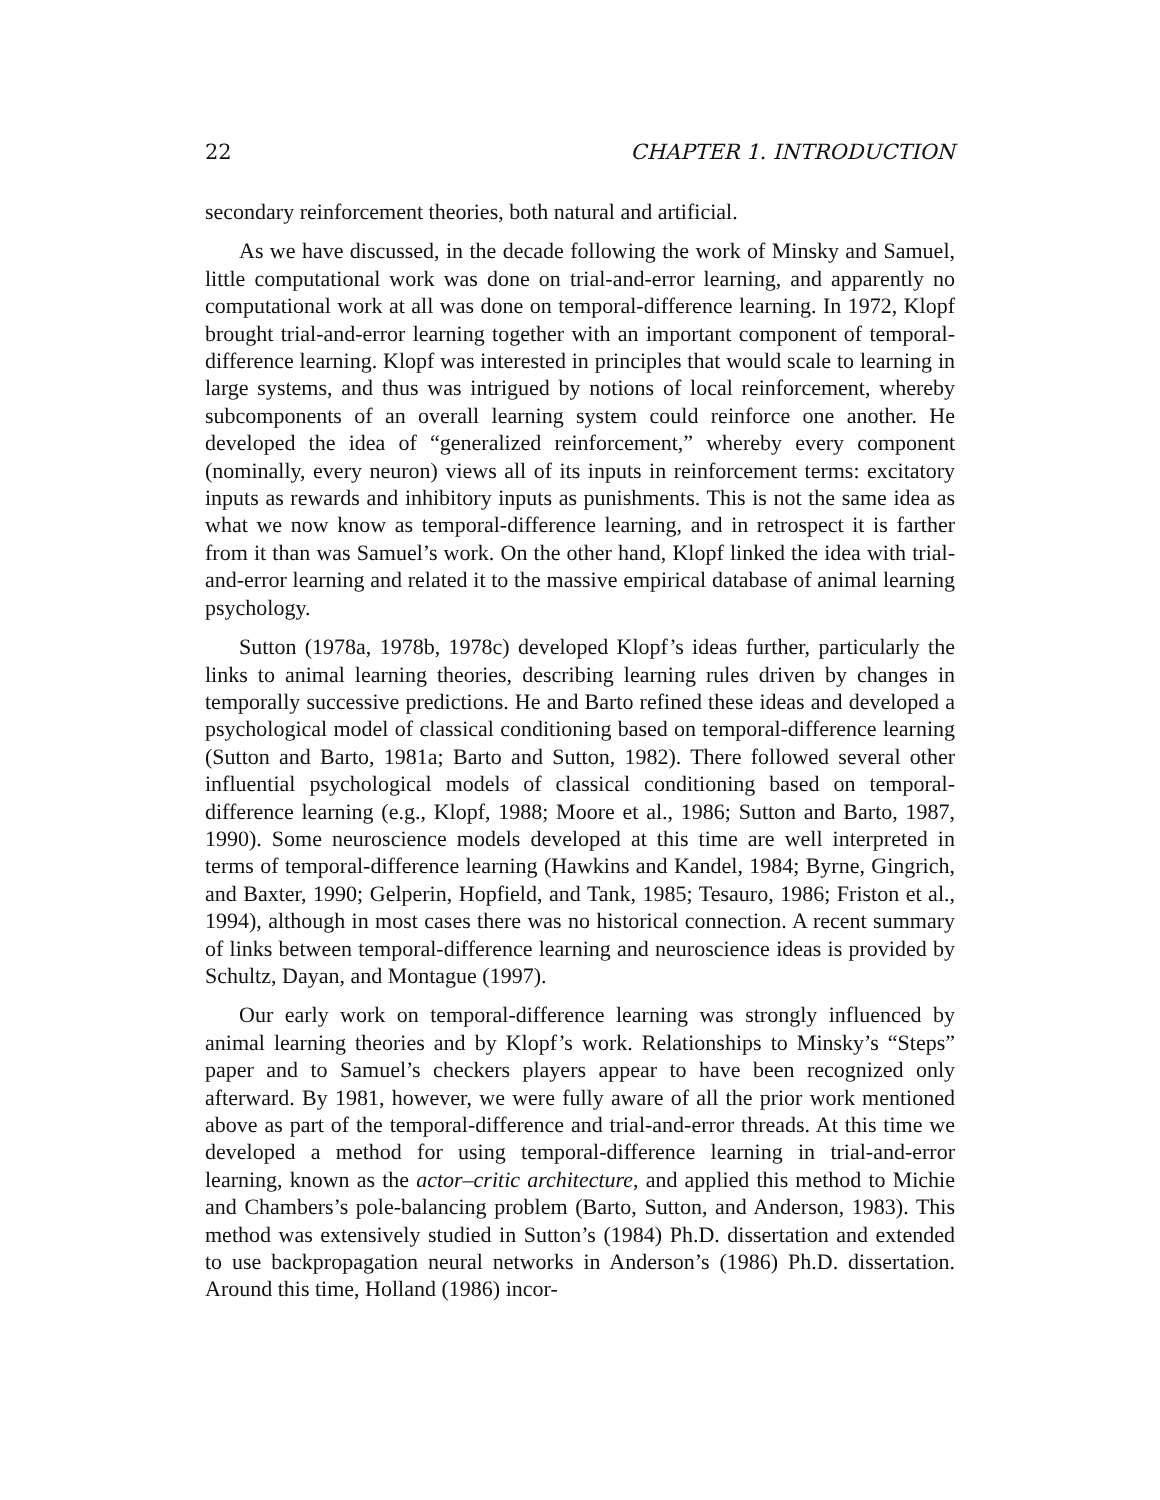22 CHAPTER 1. INTRODUCTION
secondary reinforcement theories, both natural and artificial.
As we have discussed, in the decade following the work of Minsky and Samuel, little computational work was done on trial-and-error learning, and apparently no computational work at all was done on temporal-difference learning. In 1972, Klopf brought trial-and-error learning together with an important component of temporal-difference learning. Klopf was interested in principles that would scale to learning in large systems, and thus was intrigued by notions of local reinforcement, whereby subcomponents of an overall learning system could reinforce one another. He developed the idea of “generalized reinforcement,” whereby every component (nominally, every neuron) views all of its inputs in reinforcement terms: excitatory inputs as rewards and inhibitory inputs as punishments. This is not the same idea as what we now know as temporal-difference learning, and in retrospect it is farther from it than was Samuel’s work. On the other hand, Klopf linked the idea with trial-and-error learning and related it to the massive empirical database of animal learning psychology.
Sutton (1978a, 1978b, 1978c) developed Klopf’s ideas further, particularly the links to animal learning theories, describing learning rules driven by changes in temporally successive predictions. He and Barto refined these ideas and developed a psychological model of classical conditioning based on temporal-difference learning (Sutton and Barto, 1981a; Barto and Sutton, 1982). There followed several other influential psychological models of classical conditioning based on temporal-difference learning (e.g., Klopf, 1988; Moore et al., 1986; Sutton and Barto, 1987, 1990). Some neuroscience models developed at this time are well interpreted in terms of temporal-difference learning (Hawkins and Kandel, 1984; Byrne, Gingrich, and Baxter, 1990; Gelperin, Hopfield, and Tank, 1985; Tesauro, 1986; Friston et al., 1994), although in most cases there was no historical connection. A recent summary of links between temporal-difference learning and neuroscience ideas is provided by Schultz, Dayan, and Montague (1997).
Our early work on temporal-difference learning was strongly influenced by animal learning theories and by Klopf’s work. Relationships to Minsky’s “Steps” paper and to Samuel’s checkers players appear to have been recognized only afterward. By 1981, however, we were fully aware of all the prior work mentioned above as part of the temporal-difference and trial-and-error threads. At this time we developed a method for using temporal-difference learning in trial-and-error learning, known as the actor–critic architecture, and applied this method to Michie and Chambers’s pole-balancing problem (Barto, Sutton, and Anderson, 1983). This method was extensively studied in Sutton’s (1984) Ph.D. dissertation and extended to use backpropagation neural networks in Anderson’s (1986) Ph.D. dissertation. Around this time, Holland (1986) incor-